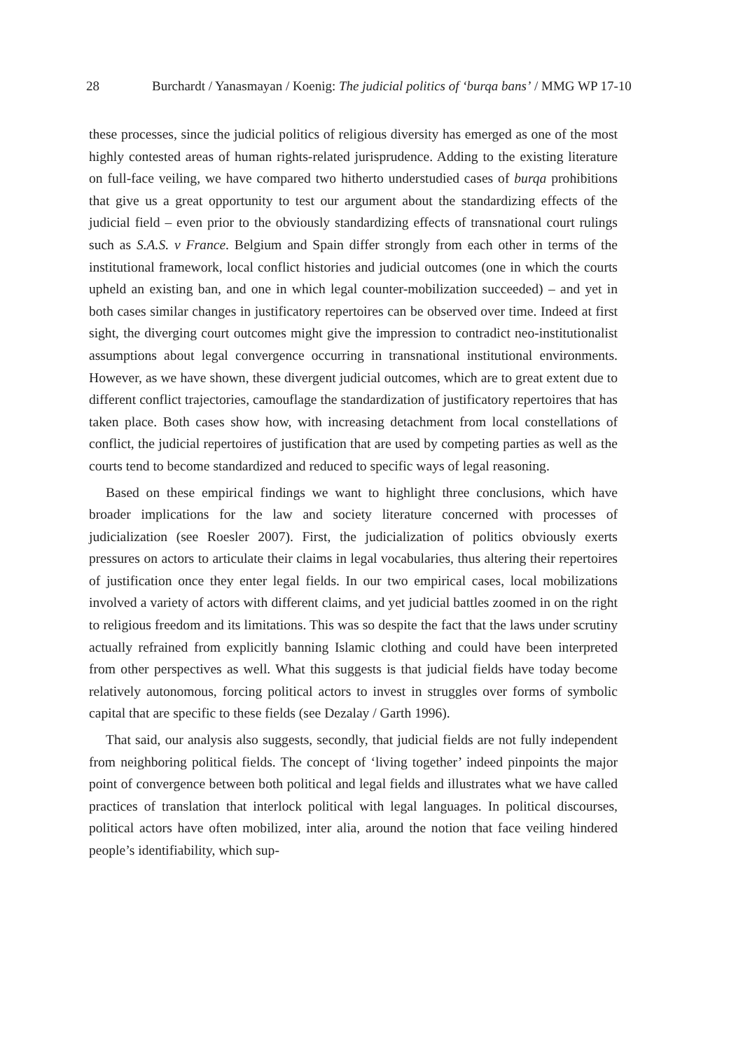28 Burchardt / Yanasmayan / Koenig: The judicial politics of ‘burqa bans’ / MMG WP 17-10
these processes, since the judicial politics of religious diversity has emerged as one of the most highly contested areas of human rights-related jurisprudence. Adding to the existing literature on full-face veiling, we have compared two hitherto understudied cases of burqa prohibitions that give us a great opportunity to test our argument about the standardizing effects of the judicial field – even prior to the obviously standardizing effects of transnational court rulings such as S.A.S. v France. Belgium and Spain differ strongly from each other in terms of the institutional framework, local conflict histories and judicial outcomes (one in which the courts upheld an existing ban, and one in which legal counter-mobilization succeeded) – and yet in both cases similar changes in justificatory repertoires can be observed over time. Indeed at first sight, the diverging court outcomes might give the impression to contradict neo-institutionalist assumptions about legal convergence occurring in transnational institutional environments. However, as we have shown, these divergent judicial outcomes, which are to great extent due to different conflict trajectories, camouflage the standardization of justificatory repertoires that has taken place. Both cases show how, with increasing detachment from local constellations of conflict, the judicial repertoires of justification that are used by competing parties as well as the courts tend to become standardized and reduced to specific ways of legal reasoning.
Based on these empirical findings we want to highlight three conclusions, which have broader implications for the law and society literature concerned with processes of judicialization (see Roesler 2007). First, the judicialization of politics obviously exerts pressures on actors to articulate their claims in legal vocabularies, thus altering their repertoires of justification once they enter legal fields. In our two empirical cases, local mobilizations involved a variety of actors with different claims, and yet judicial battles zoomed in on the right to religious freedom and its limitations. This was so despite the fact that the laws under scrutiny actually refrained from explicitly banning Islamic clothing and could have been interpreted from other perspectives as well. What this suggests is that judicial fields have today become relatively autonomous, forcing political actors to invest in struggles over forms of symbolic capital that are specific to these fields (see Dezalay / Garth 1996).
That said, our analysis also suggests, secondly, that judicial fields are not fully independent from neighboring political fields. The concept of ‘living together’ indeed pinpoints the major point of convergence between both political and legal fields and illustrates what we have called practices of translation that interlock political with legal languages. In political discourses, political actors have often mobilized, inter alia, around the notion that face veiling hindered people’s identifiability, which sup-